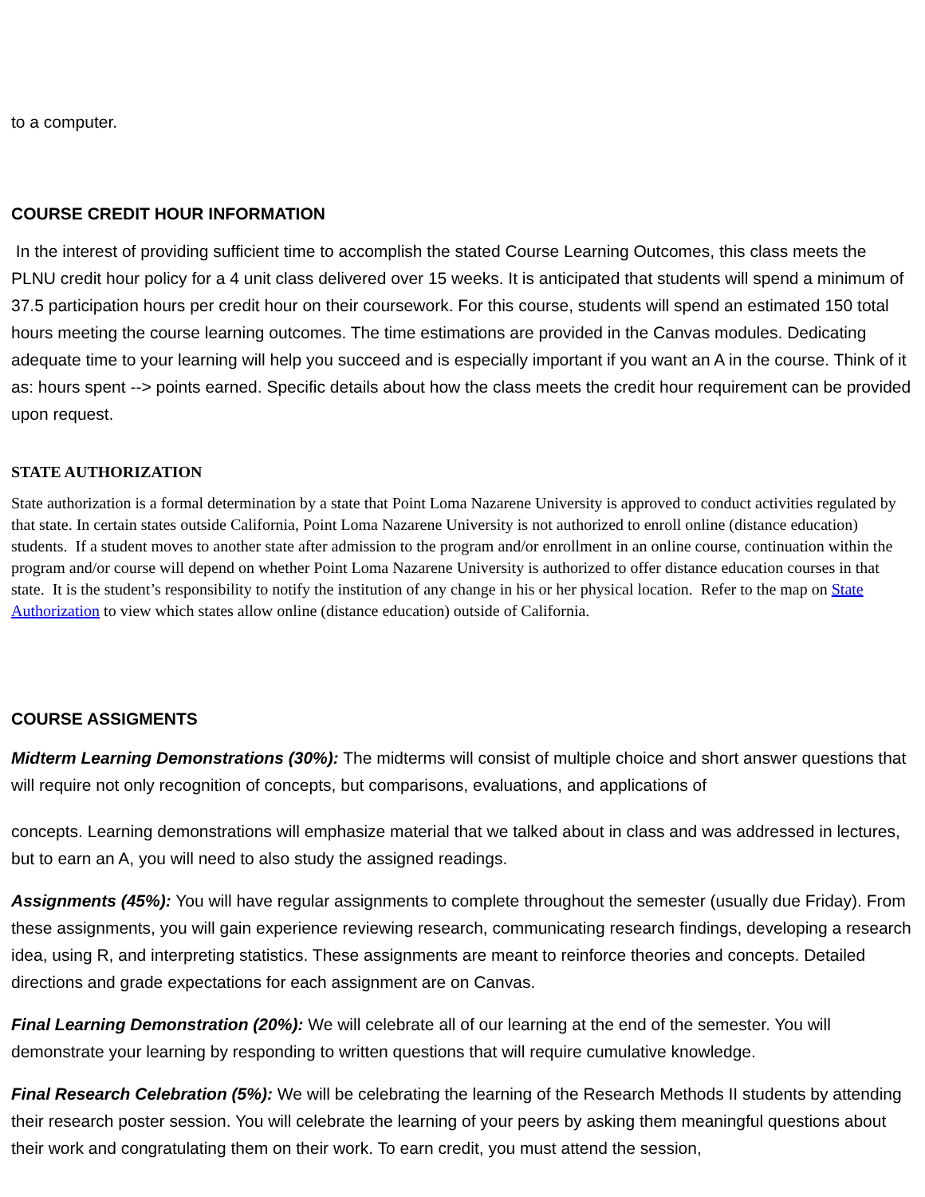to a computer.
COURSE CREDIT HOUR INFORMATION
In the interest of providing sufficient time to accomplish the stated Course Learning Outcomes, this class meets the PLNU credit hour policy for a 4 unit class delivered over 15 weeks. It is anticipated that students will spend a minimum of 37.5 participation hours per credit hour on their coursework. For this course, students will spend an estimated 150 total hours meeting the course learning outcomes. The time estimations are provided in the Canvas modules. Dedicating adequate time to your learning will help you succeed and is especially important if you want an A in the course. Think of it as: hours spent --> points earned. Specific details about how the class meets the credit hour requirement can be provided upon request.
STATE AUTHORIZATION
State authorization is a formal determination by a state that Point Loma Nazarene University is approved to conduct activities regulated by that state. In certain states outside California, Point Loma Nazarene University is not authorized to enroll online (distance education) students. If a student moves to another state after admission to the program and/or enrollment in an online course, continuation within the program and/or course will depend on whether Point Loma Nazarene University is authorized to offer distance education courses in that state. It is the student’s responsibility to notify the institution of any change in his or her physical location. Refer to the map on State Authorization to view which states allow online (distance education) outside of California.
COURSE ASSIGMENTS
Midterm Learning Demonstrations (30%): The midterms will consist of multiple choice and short answer questions that will require not only recognition of concepts, but comparisons, evaluations, and applications of
concepts. Learning demonstrations will emphasize material that we talked about in class and was addressed in lectures, but to earn an A, you will need to also study the assigned readings.
Assignments (45%): You will have regular assignments to complete throughout the semester (usually due Friday). From these assignments, you will gain experience reviewing research, communicating research findings, developing a research idea, using R, and interpreting statistics. These assignments are meant to reinforce theories and concepts. Detailed directions and grade expectations for each assignment are on Canvas.
Final Learning Demonstration (20%): We will celebrate all of our learning at the end of the semester. You will demonstrate your learning by responding to written questions that will require cumulative knowledge.
Final Research Celebration (5%): We will be celebrating the learning of the Research Methods II students by attending their research poster session. You will celebrate the learning of your peers by asking them meaningful questions about their work and congratulating them on their work. To earn credit, you must attend the session,